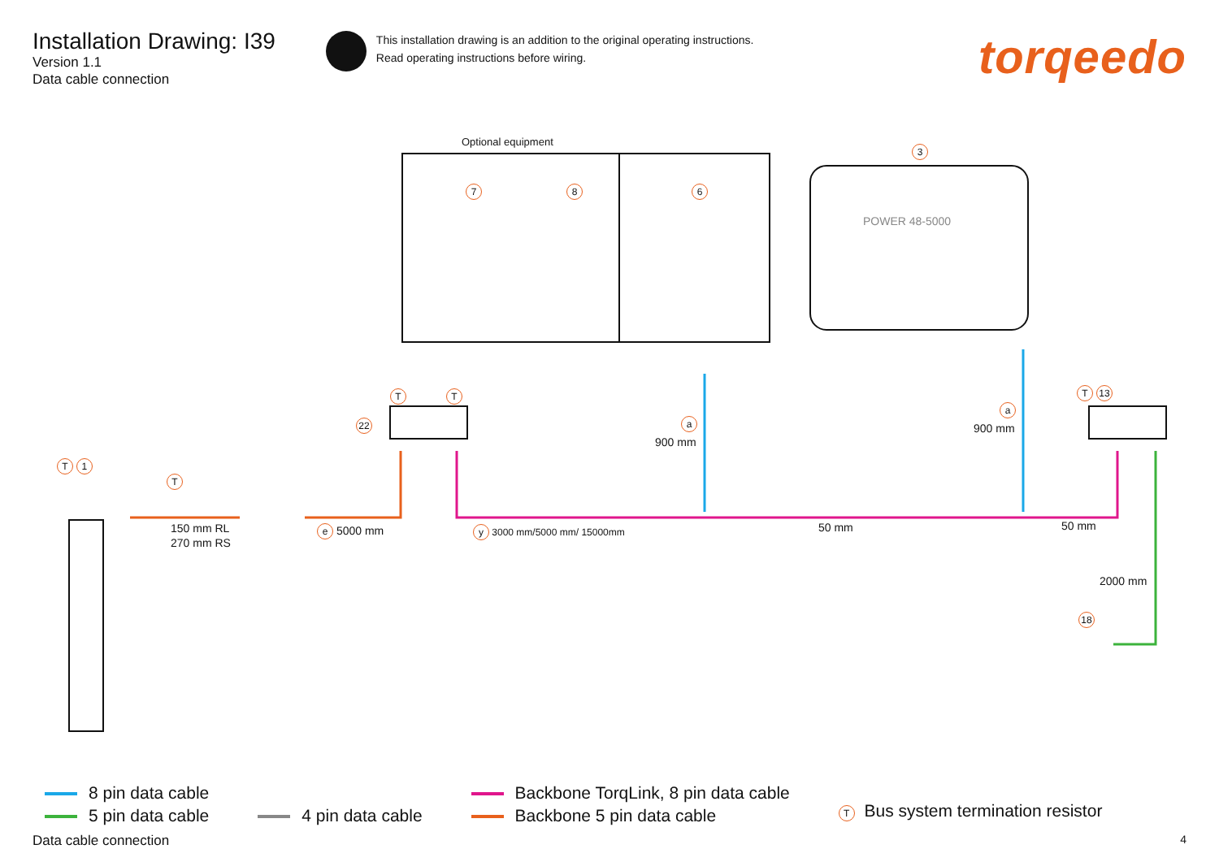Installation Drawing: I39
Version 1.1
Data cable connection
This installation drawing is an addition to the original operating instructions.
Read operating instructions before wiring.
torqeedo
Optional equipment
7 8 6
3
POWER 48-5000
T 1
T
T T
22
T 13
a
900 mm
a
900 mm
150 mm RL
270 mm RS
e 5000 mm y 3000 mm/5000 mm/ 15000mm 50 mm 50 mm
2000 mm
18
8 pin data cable
5 pin data cable
4 pin data cable
Backbone TorqLink, 8 pin data cable
Backbone 5 pin data cable
T Bus system termination resistor
Data cable connection 4